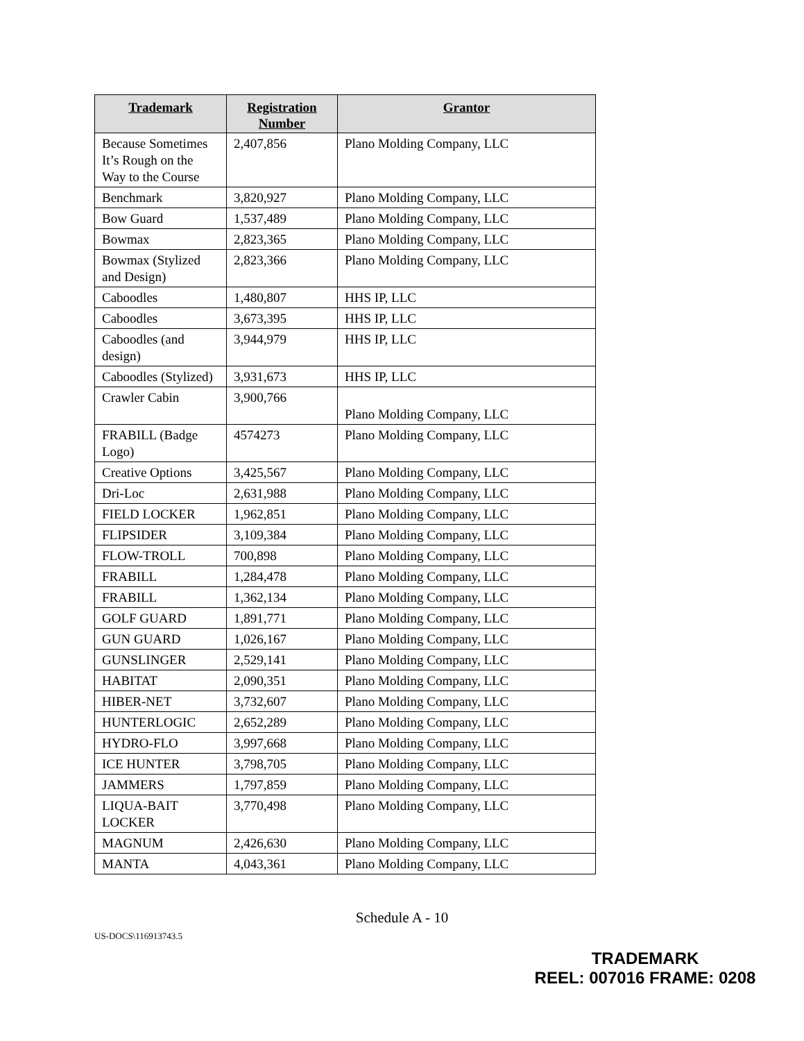| Trademark | Registration Number | Grantor |
| --- | --- | --- |
| Because Sometimes It’s Rough on the Way to the Course | 2,407,856 | Plano Molding Company, LLC |
| Benchmark | 3,820,927 | Plano Molding Company, LLC |
| Bow Guard | 1,537,489 | Plano Molding Company, LLC |
| Bowmax | 2,823,365 | Plano Molding Company, LLC |
| Bowmax (Stylized and Design) | 2,823,366 | Plano Molding Company, LLC |
| Caboodles | 1,480,807 | HHS IP, LLC |
| Caboodles | 3,673,395 | HHS IP, LLC |
| Caboodles (and design) | 3,944,979 | HHS IP, LLC |
| Caboodles (Stylized) | 3,931,673 | HHS IP, LLC |
| Crawler Cabin | 3,900,766 | Plano Molding Company, LLC |
| FRABILL (Badge Logo) | 4574273 | Plano Molding Company, LLC |
| Creative Options | 3,425,567 | Plano Molding Company, LLC |
| Dri-Loc | 2,631,988 | Plano Molding Company, LLC |
| FIELD LOCKER | 1,962,851 | Plano Molding Company, LLC |
| FLIPSIDER | 3,109,384 | Plano Molding Company, LLC |
| FLOW-TROLL | 700,898 | Plano Molding Company, LLC |
| FRABILL | 1,284,478 | Plano Molding Company, LLC |
| FRABILL | 1,362,134 | Plano Molding Company, LLC |
| GOLF GUARD | 1,891,771 | Plano Molding Company, LLC |
| GUN GUARD | 1,026,167 | Plano Molding Company, LLC |
| GUNSLINGER | 2,529,141 | Plano Molding Company, LLC |
| HABITAT | 2,090,351 | Plano Molding Company, LLC |
| HIBER-NET | 3,732,607 | Plano Molding Company, LLC |
| HUNTERLOGIC | 2,652,289 | Plano Molding Company, LLC |
| HYDRO-FLO | 3,997,668 | Plano Molding Company, LLC |
| ICE HUNTER | 3,798,705 | Plano Molding Company, LLC |
| JAMMERS | 1,797,859 | Plano Molding Company, LLC |
| LIQUA-BAIT LOCKER | 3,770,498 | Plano Molding Company, LLC |
| MAGNUM | 2,426,630 | Plano Molding Company, LLC |
| MANTA | 4,043,361 | Plano Molding Company, LLC |
Schedule A - 10
US-DOCS\116913743.5
TRADEMARK
REEL: 007016 FRAME: 0208